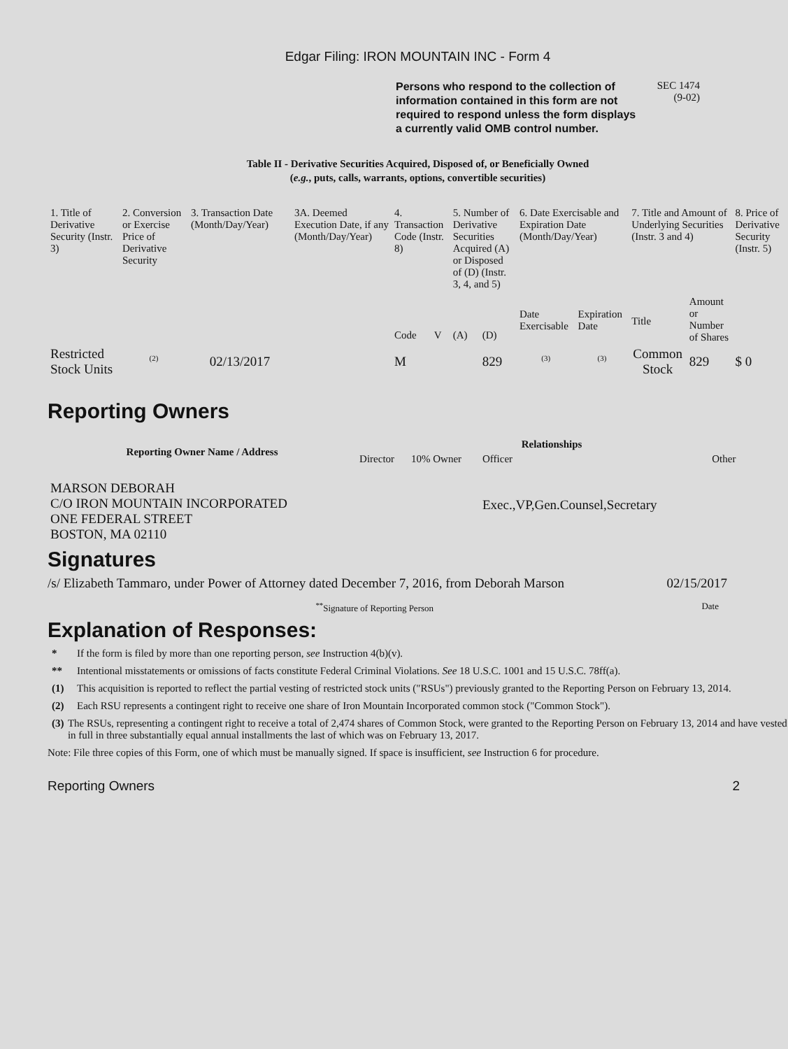Edgar Filing: IRON MOUNTAIN INC - Form 4
Persons who respond to the collection of information contained in this form are not required to respond unless the form displays a currently valid OMB control number.
SEC 1474
(9-02)
Table II - Derivative Securities Acquired, Disposed of, or Beneficially Owned
(e.g., puts, calls, warrants, options, convertible securities)
| 1. Title of Derivative Security (Instr. 3) | 2. Conversion or Exercise Price of Derivative Security | 3. Transaction Date (Month/Day/Year) | 3A. Deemed Execution Date, if any (Month/Day/Year) | 4. Transaction Code (Instr. 8) | | 5. Number of Derivative Securities Acquired (A) or Disposed of (D) (Instr. 3, 4, and 5) | | 6. Date Exercisable and Expiration Date (Month/Day/Year) | | 7. Title and Amount of Underlying Securities (Instr. 3 and 4) | | 8. Price of Derivative Security (Instr. 5) |
| --- | --- | --- | --- | --- | --- | --- | --- | --- | --- | --- | --- | --- |
| | | | | Code | V | (A) | (D) | Date Exercisable | Expiration Date | Title | Amount or Number of Shares | |
| Restricted Stock Units | <sup>(2)</sup> | 02/13/2017 | | M | | | 829 | <sup>(3)</sup> | <sup>(3)</sup> | Common Stock | 829 | $ 0 |
Reporting Owners
| Reporting Owner Name / Address | Relationships | | | |
| --- | --- | --- | --- | --- |
| | Director | 10% Owner | Officer | Other |
| MARSON DEBORAH C/O IRON MOUNTAIN INCORPORATED ONE FEDERAL STREET BOSTON, MA 02110 | | | Exec.,VP,Gen.Counsel,Secretary | |
Signatures
/s/ Elizabeth Tammaro, under Power of Attorney dated December 7, 2016, from Deborah Marson
02/15/2017
<sup>**</sup> Signature of Reporting Person
Date
Explanation of Responses:
* If the form is filed by more than one reporting person, see Instruction 4(b)(v).
** Intentional misstatements or omissions of facts constitute Federal Criminal Violations. See 18 U.S.C. 1001 and 15 U.S.C. 78ff(a).
(1) This acquisition is reported to reflect the partial vesting of restricted stock units ("RSUs") previously granted to the Reporting Person on February 13, 2014.
(2) Each RSU represents a contingent right to receive one share of Iron Mountain Incorporated common stock ("Common Stock").
(3) The RSUs, representing a contingent right to receive a total of 2,474 shares of Common Stock, were granted to the Reporting Person on February 13, 2014 and have vested in full in three substantially equal annual installments the last of which was on February 13, 2017.
Note: File three copies of this Form, one of which must be manually signed. If space is insufficient, see Instruction 6 for procedure.
Reporting Owners 2